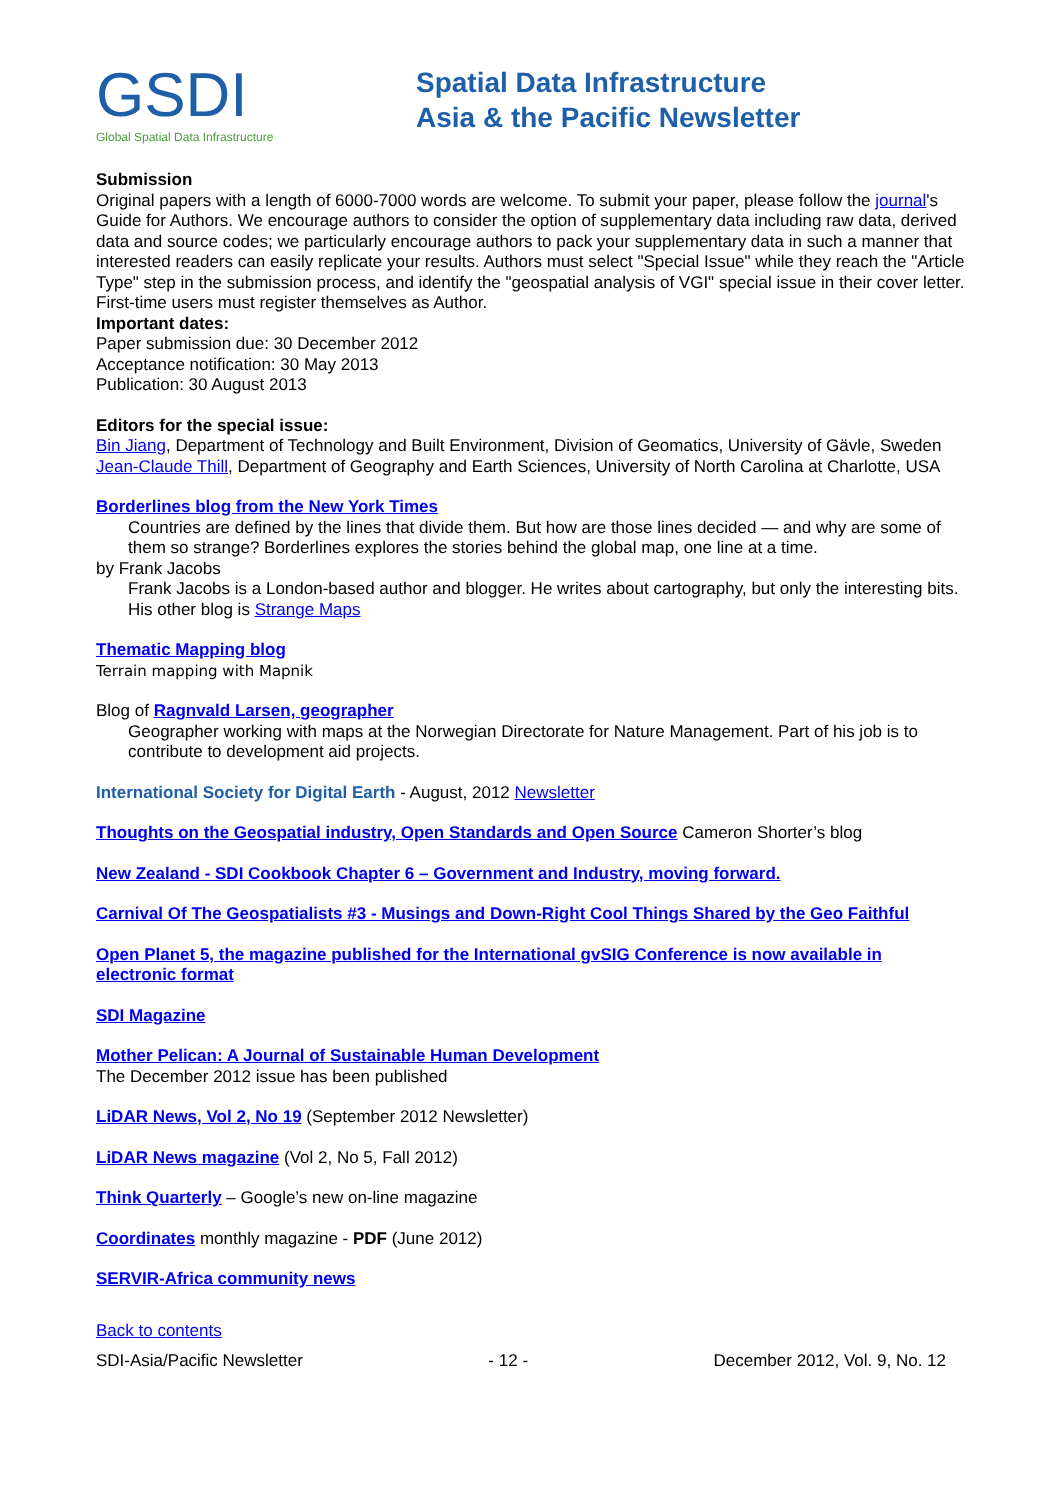GSDI
Global Spatial Data Infrastructure
Spatial Data Infrastructure
Asia & the Pacific Newsletter
Submission
Original papers with a length of 6000-7000 words are welcome. To submit your paper, please follow the journal's Guide for Authors. We encourage authors to consider the option of supplementary data including raw data, derived data and source codes; we particularly encourage authors to pack your supplementary data in such a manner that interested readers can easily replicate your results. Authors must select "Special Issue" while they reach the "Article Type" step in the submission process, and identify the "geospatial analysis of VGI" special issue in their cover letter. First-time users must register themselves as Author.
Important dates:
Paper submission due: 30 December 2012
Acceptance notification: 30 May 2013
Publication: 30 August 2013
Editors for the special issue:
Bin Jiang, Department of Technology and Built Environment, Division of Geomatics, University of Gävle, Sweden
Jean-Claude Thill, Department of Geography and Earth Sciences, University of North Carolina at Charlotte, USA
Borderlines blog from the New York Times
Countries are defined by the lines that divide them. But how are those lines decided — and why are some of them so strange? Borderlines explores the stories behind the global map, one line at a time.
by Frank Jacobs
Frank Jacobs is a London-based author and blogger. He writes about cartography, but only the interesting bits. His other blog is Strange Maps
Thematic Mapping blog
Terrain mapping with Mapnik
Blog of Ragnvald Larsen, geographer
Geographer working with maps at the Norwegian Directorate for Nature Management. Part of his job is to contribute to development aid projects.
International Society for Digital Earth - August, 2012 Newsletter
Thoughts on the Geospatial industry, Open Standards and Open Source Cameron Shorter’s blog
New Zealand - SDI Cookbook Chapter 6 – Government and Industry, moving forward.
Carnival Of The Geospatialists #3 - Musings and Down-Right Cool Things Shared by the Geo Faithful
Open Planet 5, the magazine published for the International gvSIG Conference is now available in electronic format
SDI Magazine
Mother Pelican: A Journal of Sustainable Human Development
The December 2012 issue has been published
LiDAR News, Vol 2, No 19 (September 2012 Newsletter)
LiDAR News magazine (Vol 2, No 5, Fall 2012)
Think Quarterly – Google’s new on-line magazine
Coordinates monthly magazine - PDF (June 2012)
SERVIR-Africa community news
Back to contents
SDI-Asia/Pacific Newsletter - 12 - December 2012, Vol. 9, No. 12